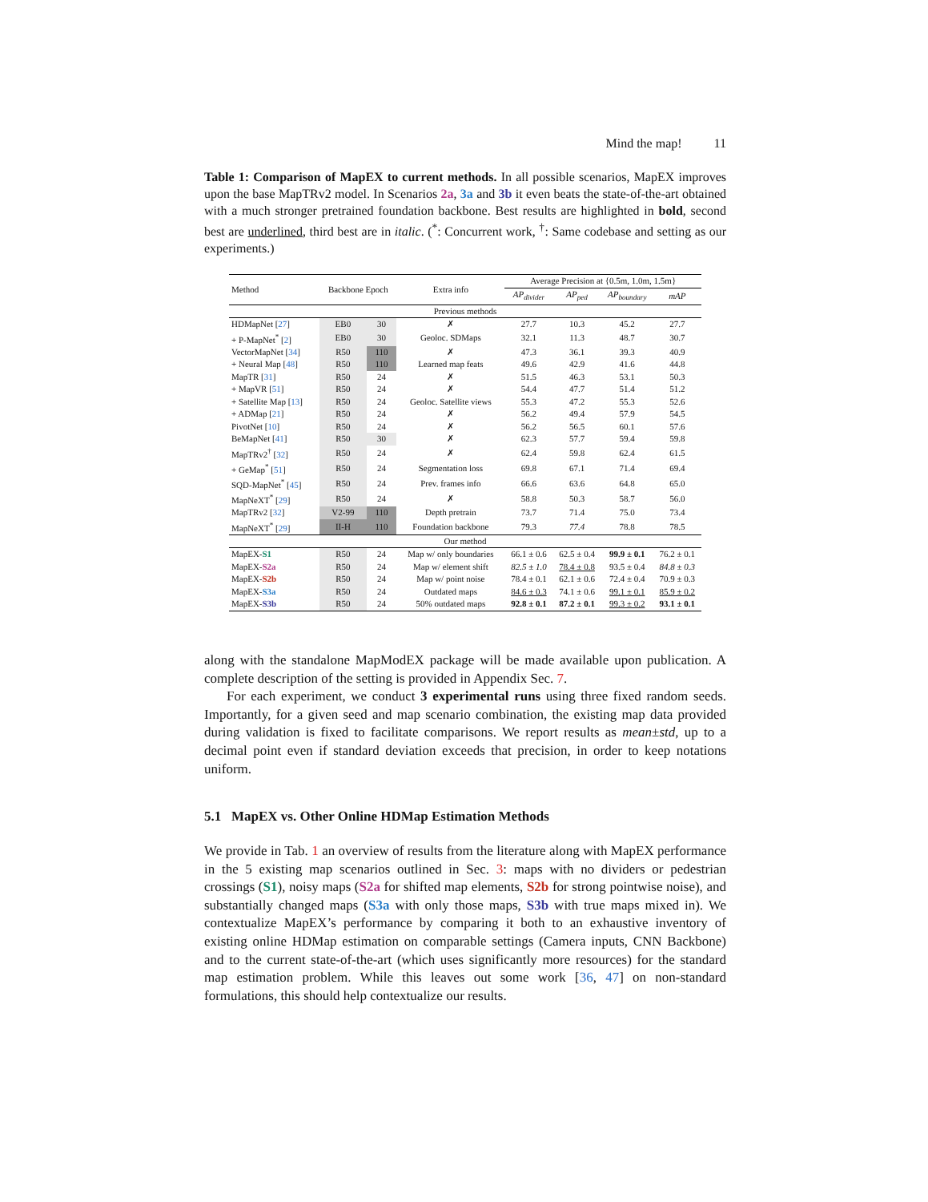Mind the map! 11
Table 1: Comparison of MapEX to current methods. In all possible scenarios, MapEX improves upon the base MapTRv2 model. In Scenarios 2a, 3a and 3b it even beats the state-of-the-art obtained with a much stronger pretrained foundation backbone. Best results are highlighted in bold, second best are underlined, third best are in italic. (<sup>*</sup>: Concurrent work, <sup>†</sup>: Same codebase and setting as our experiments.)
| Method | Backbone Epoch | | Extra info | Average Precision at {0.5m, 1.0m, 1.5m} | | | |
| --- | --- | --- | --- | --- | --- | --- | --- |
| | | | | AP<sub>divider</sub> | AP<sub>ped</sub> | AP<sub>boundary</sub> | mAP |
| Previous methods | | | | | | | |
| HDMapNet [ 27 ] | EB0 | 30 | ✗ | 27.7 | 10.3 | 45.2 | 27.7 |
| + P-MapNet<sup>*</sup> [ 2 ] | EB0 | 30 | Geoloc. SDMaps | 32.1 | 11.3 | 48.7 | 30.7 |
| VectorMapNet [ 34 ] | R50 | 110 | ✗ | 47.3 | 36.1 | 39.3 | 40.9 |
| + Neural Map [ 48 ] | R50 | 110 | Learned map feats | 49.6 | 42.9 | 41.6 | 44.8 |
| MapTR [ 31 ] | R50 | 24 | ✗ | 51.5 | 46.3 | 53.1 | 50.3 |
| + MapVR [ 51 ] | R50 | 24 | ✗ | 54.4 | 47.7 | 51.4 | 51.2 |
| + Satellite Map [ 13 ] | R50 | 24 | Geoloc. Satellite views | 55.3 | 47.2 | 55.3 | 52.6 |
| + ADMap [ 21 ] | R50 | 24 | ✗ | 56.2 | 49.4 | 57.9 | 54.5 |
| PivotNet [ 10 ] | R50 | 24 | ✗ | 56.2 | 56.5 | 60.1 | 57.6 |
| BeMapNet [ 41 ] | R50 | 30 | ✗ | 62.3 | 57.7 | 59.4 | 59.8 |
| MapTRv2<sup>†</sup> [ 32 ] | R50 | 24 | ✗ | 62.4 | 59.8 | 62.4 | 61.5 |
| + GeMap<sup>*</sup> [ 51 ] | R50 | 24 | Segmentation loss | 69.8 | 67.1 | 71.4 | 69.4 |
| SQD-MapNet<sup>*</sup> [ 45 ] | R50 | 24 | Prev. frames info | 66.6 | 63.6 | 64.8 | 65.0 |
| MapNeXT<sup>*</sup> [ 29 ] | R50 | 24 | ✗ | 58.8 | 50.3 | 58.7 | 56.0 |
| MapTRv2 [ 32 ] | V2-99 | 110 | Depth pretrain | 73.7 | 71.4 | 75.0 | 73.4 |
| MapNeXT<sup>*</sup> [ 29 ] | II-H | 110 | Foundation backbone | 79.3 | 77.4 | 78.8 | 78.5 |
| Our method | | | | | | | |
| MapEX- S1 | R50 | 24 | Map w/ only boundaries | 66.1 ± 0.6 | 62.5 ± 0.4 | 99.9 ± 0.1 | 76.2 ± 0.1 |
| MapEX- S2a | R50 | 24 | Map w/ element shift | 82.5 ± 1.0 | 78.4 ± 0.8 | 93.5 ± 0.4 | 84.8 ± 0.3 |
| MapEX- S2b | R50 | 24 | Map w/ point noise | 78.4 ± 0.1 | 62.1 ± 0.6 | 72.4 ± 0.4 | 70.9 ± 0.3 |
| MapEX- S3a | R50 | 24 | Outdated maps | 84.6 ± 0.3 | 74.1 ± 0.6 | 99.1 ± 0.1 | 85.9 ± 0.2 |
| MapEX- S3b | R50 | 24 | 50% outdated maps | 92.8 ± 0.1 | 87.2 ± 0.1 | 99.3 ± 0.2 | 93.1 ± 0.1 |
along with the standalone MapModEX package will be made available upon publication. A complete description of the setting is provided in Appendix Sec. 7.
For each experiment, we conduct 3 experimental runs using three fixed random seeds. Importantly, for a given seed and map scenario combination, the existing map data provided during validation is fixed to facilitate comparisons. We report results as mean±std, up to a decimal point even if standard deviation exceeds that precision, in order to keep notations uniform.
5.1 MapEX vs. Other Online HDMap Estimation Methods
We provide in Tab. 1 an overview of results from the literature along with MapEX performance in the 5 existing map scenarios outlined in Sec. 3: maps with no dividers or pedestrian crossings (S1), noisy maps (S2a for shifted map elements, S2b for strong pointwise noise), and substantially changed maps (S3a with only those maps, S3b with true maps mixed in). We contextualize MapEX’s performance by comparing it both to an exhaustive inventory of existing online HDMap estimation on comparable settings (Camera inputs, CNN Backbone) and to the current state-of-the-art (which uses significantly more resources) for the standard map estimation problem. While this leaves out some work [36, 47] on non-standard formulations, this should help contextualize our results.